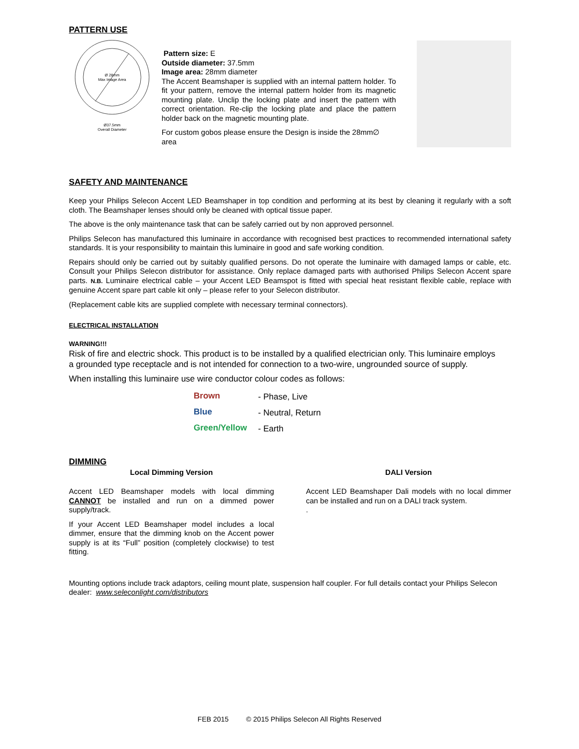PATTERN USE
Ø 28mm
Max Image Area
Ø37.5mm
Overall Diameter
Pattern size: E
Outside diameter: 37.5mm
Image area: 28mm diameter
The Accent Beamshaper is supplied with an internal pattern holder. To fit your pattern, remove the internal pattern holder from its magnetic mounting plate. Unclip the locking plate and insert the pattern with correct orientation. Re-clip the locking plate and place the pattern holder back on the magnetic mounting plate.
For custom gobos please ensure the Design is inside the 28mm∅ area
SAFETY AND MAINTENANCE
Keep your Philips Selecon Accent LED Beamshaper in top condition and performing at its best by cleaning it regularly with a soft cloth. The Beamshaper lenses should only be cleaned with optical tissue paper.
The above is the only maintenance task that can be safely carried out by non approved personnel.
Philips Selecon has manufactured this luminaire in accordance with recognised best practices to recommended international safety standards. It is your responsibility to maintain this luminaire in good and safe working condition.
Repairs should only be carried out by suitably qualified persons. Do not operate the luminaire with damaged lamps or cable, etc. Consult your Philips Selecon distributor for assistance. Only replace damaged parts with authorised Philips Selecon Accent spare parts. N.B. Luminaire electrical cable – your Accent LED Beamspot is fitted with special heat resistant flexible cable, replace with genuine Accent spare part cable kit only – please refer to your Selecon distributor.
(Replacement cable kits are supplied complete with necessary terminal connectors).
ELECTRICAL INSTALLATION
WARNING!!!
Risk of fire and electric shock. This product is to be installed by a qualified electrician only. This luminaire employs a grounded type receptacle and is not intended for connection to a two-wire, ungrounded source of supply.
When installing this luminaire use wire conductor colour codes as follows:
| Brown | - Phase, Live |
| Blue | - Neutral, Return |
| Green/Yellow | - Earth |
DIMMING
Local Dimming Version
Accent LED Beamshaper models with local dimming CANNOT be installed and run on a dimmed power supply/track.
If your Accent LED Beamshaper model includes a local dimmer, ensure that the dimming knob on the Accent power supply is at its “Full” position (completely clockwise) to test fitting.
DALI Version
Accent LED Beamshaper Dali models with no local dimmer can be installed and run on a DALI track system.
.
Mounting options include track adaptors, ceiling mount plate, suspension half coupler. For full details contact your Philips Selecon dealer: www.seleconlight.com/distributors
FEB 2015 © 2015 Philips Selecon All Rights Reserved